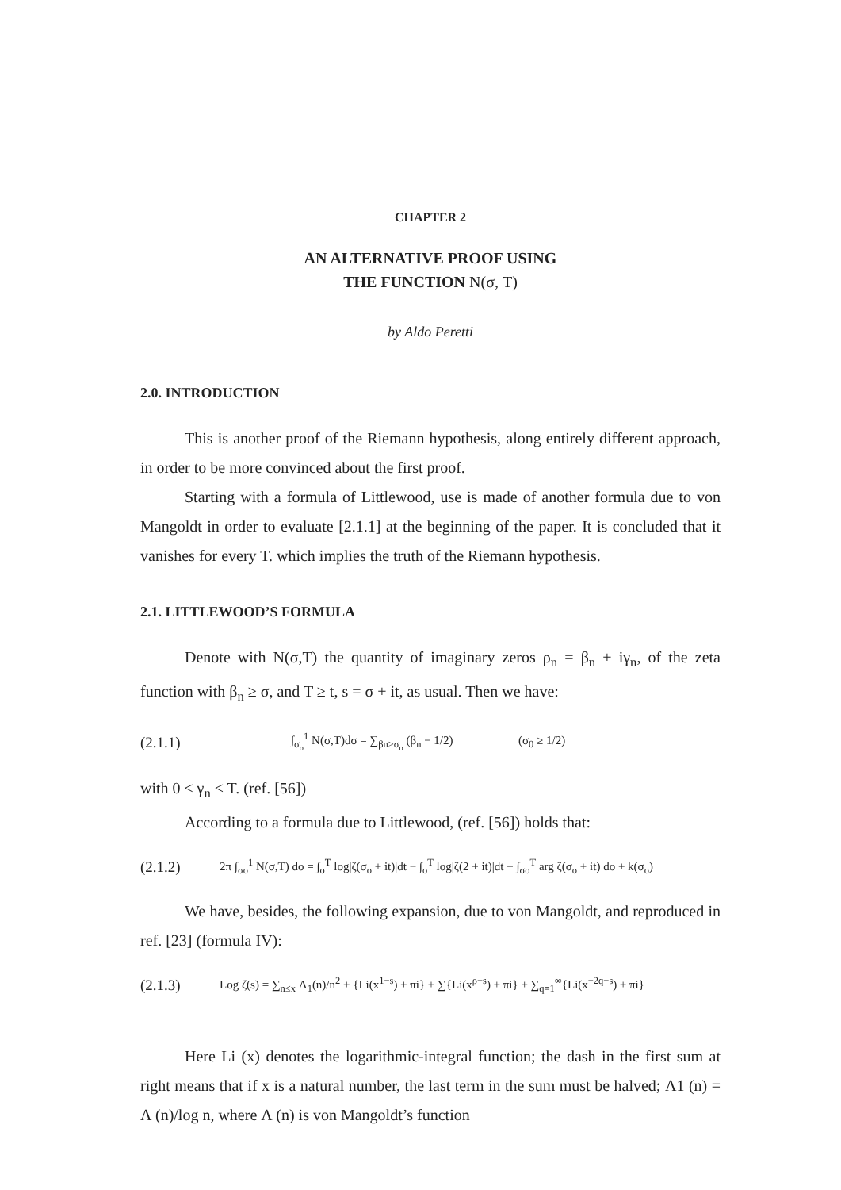CHAPTER 2
AN ALTERNATIVE PROOF USING
THE FUNCTION N(σ, T)
by Aldo Peretti
2.0. INTRODUCTION
This is another proof of the Riemann hypothesis, along entirely different approach, in order to be more convinced about the first proof.
Starting with a formula of Littlewood, use is made of another formula due to von Mangoldt in order to evaluate [2.1.1] at the beginning of the paper. It is concluded that it vanishes for every T. which implies the truth of the Riemann hypothesis.
2.1. LITTLEWOOD’S FORMULA
Denote with N(σ,T) the quantity of imaginary zeros ρ<sub>n</sub> = β<sub>n</sub> + iγ<sub>n</sub>, of the zeta function with β<sub>n</sub> ≥ σ, and T ≥ t, s = σ + it, as usual. Then we have:
(2.1.1) ∫<sub>σ<sub>o</sub></sub><sup>1</sup> N(σ,T)dσ = ∑<sub>βn>σ<sub>o</sub></sub> (β<sub>n</sub> − 1/2) (σ<sub>0</sub> ≥ 1/2)
with 0 ≤ γ<sub>n</sub> < T. (ref. [56])
According to a formula due to Littlewood, (ref. [56]) holds that:
(2.1.2) 2π ∫<sub>σo</sub><sup>1</sup> N(σ,T) do = ∫<sub>o</sub><sup>T</sup> log|ζ(σ<sub>o</sub> + it)|dt − ∫<sub>o</sub><sup>T</sup> log|ζ(2 + it)|dt + ∫<sub>σo</sub><sup>T</sup> arg ζ(σ<sub>o</sub> + it) do + k(σ<sub>o</sub>)
We have, besides, the following expansion, due to von Mangoldt, and reproduced in ref. [23] (formula IV):
(2.1.3) Log ζ(s) = ∑<sub>n≤x</sub> Λ<sub>1</sub>(n)/n<sup>2</sup> + {Li(x<sup>1−s</sup>) ± πi} + ∑{Li(x<sup>ρ−s</sup>) ± πi} + ∑<sub>q=1</sub><sup>∞</sup>{Li(x<sup>−2q−s</sup>) ± πi}
Here Li (x) denotes the logarithmic-integral function; the dash in the first sum at right means that if x is a natural number, the last term in the sum must be halved; Λ1 (n) = Λ (n)/log n, where Λ (n) is von Mangoldt’s function